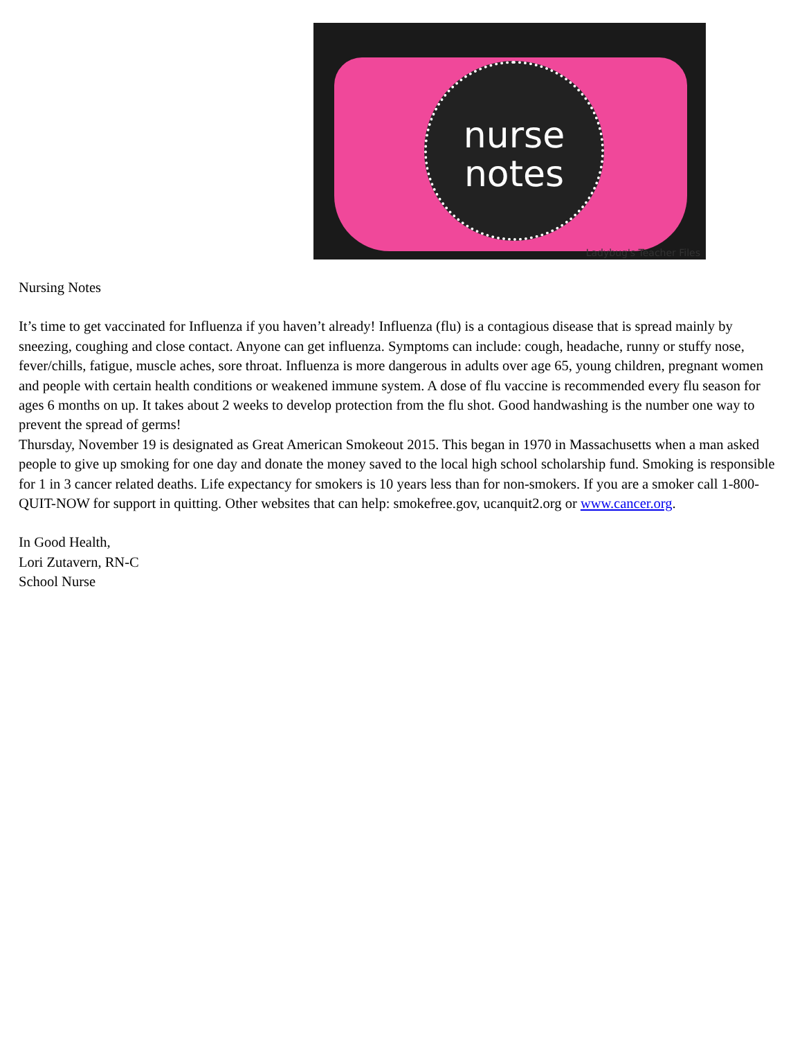nurse
notes
Ladybug's Teacher Files
Nursing Notes
It’s time to get vaccinated for Influenza if you haven’t already! Influenza (flu) is a contagious disease that is spread mainly by sneezing, coughing and close contact. Anyone can get influenza. Symptoms can include: cough, headache, runny or stuffy nose, fever/chills, fatigue, muscle aches, sore throat. Influenza is more dangerous in adults over age 65, young children, pregnant women and people with certain health conditions or weakened immune system. A dose of flu vaccine is recommended every flu season for ages 6 months on up. It takes about 2 weeks to develop protection from the flu shot. Good handwashing is the number one way to prevent the spread of germs!
Thursday, November 19 is designated as Great American Smokeout 2015. This began in 1970 in Massachusetts when a man asked people to give up smoking for one day and donate the money saved to the local high school scholarship fund. Smoking is responsible for 1 in 3 cancer related deaths. Life expectancy for smokers is 10 years less than for non-smokers. If you are a smoker call 1-800-QUIT-NOW for support in quitting. Other websites that can help: smokefree.gov, ucanquit2.org or www.cancer.org.
In Good Health,
Lori Zutavern, RN-C
School Nurse